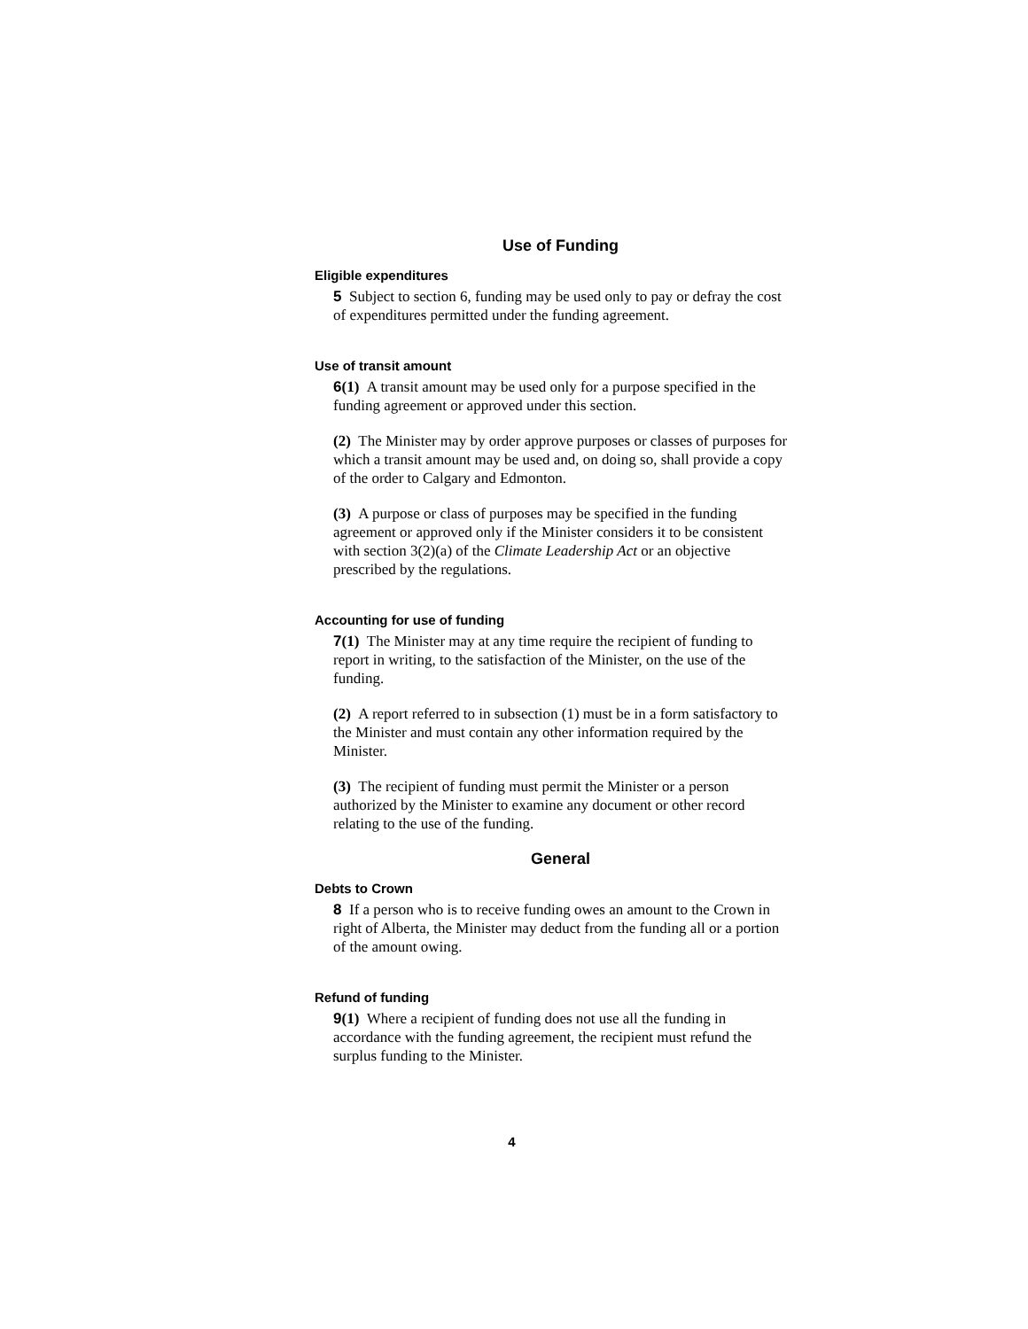Use of Funding
Eligible expenditures
5 Subject to section 6, funding may be used only to pay or defray the cost of expenditures permitted under the funding agreement.
Use of transit amount
6(1) A transit amount may be used only for a purpose specified in the funding agreement or approved under this section.
(2) The Minister may by order approve purposes or classes of purposes for which a transit amount may be used and, on doing so, shall provide a copy of the order to Calgary and Edmonton.
(3) A purpose or class of purposes may be specified in the funding agreement or approved only if the Minister considers it to be consistent with section 3(2)(a) of the Climate Leadership Act or an objective prescribed by the regulations.
Accounting for use of funding
7(1) The Minister may at any time require the recipient of funding to report in writing, to the satisfaction of the Minister, on the use of the funding.
(2) A report referred to in subsection (1) must be in a form satisfactory to the Minister and must contain any other information required by the Minister.
(3) The recipient of funding must permit the Minister or a person authorized by the Minister to examine any document or other record relating to the use of the funding.
General
Debts to Crown
8 If a person who is to receive funding owes an amount to the Crown in right of Alberta, the Minister may deduct from the funding all or a portion of the amount owing.
Refund of funding
9(1) Where a recipient of funding does not use all the funding in accordance with the funding agreement, the recipient must refund the surplus funding to the Minister.
4